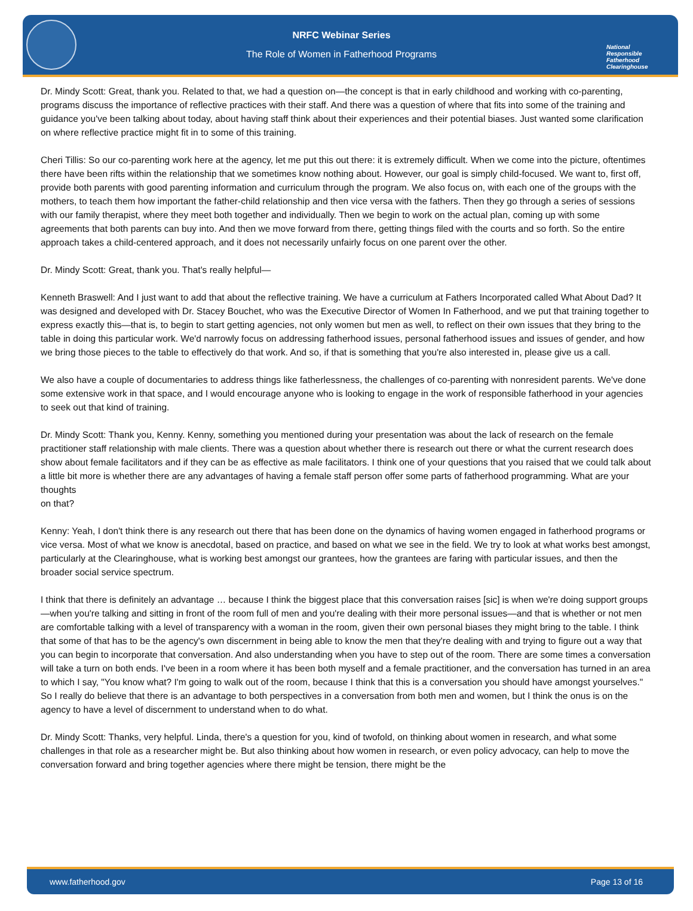NRFC Webinar Series
The Role of Women in Fatherhood Programs
National
Responsible
Fatherhood Clearinghouse
Dr. Mindy Scott: Great, thank you. Related to that, we had a question on—the concept is that in early childhood and working with co-parenting, programs discuss the importance of reflective practices with their staff. And there was a question of where that fits into some of the training and guidance you've been talking about today, about having staff think about their experiences and their potential biases. Just wanted some clarification on where reflective practice might fit in to some of this training.
Cheri Tillis: So our co-parenting work here at the agency, let me put this out there: it is extremely difficult. When we come into the picture, oftentimes there have been rifts within the relationship that we sometimes know nothing about. However, our goal is simply child-focused. We want to, first off, provide both parents with good parenting information and curriculum through the program. We also focus on, with each one of the groups with the mothers, to teach them how important the father-child relationship and then vice versa with the fathers. Then they go through a series of sessions with our family therapist, where they meet both together and individually. Then we begin to work on the actual plan, coming up with some agreements that both parents can buy into. And then we move forward from there, getting things filed with the courts and so forth. So the entire approach takes a child-centered approach, and it does not necessarily unfairly focus on one parent over the other.
Dr. Mindy Scott: Great, thank you. That's really helpful—
Kenneth Braswell: And I just want to add that about the reflective training. We have a curriculum at Fathers Incorporated called What About Dad? It was designed and developed with Dr. Stacey Bouchet, who was the Executive Director of Women In Fatherhood, and we put that training together to express exactly this—that is, to begin to start getting agencies, not only women but men as well, to reflect on their own issues that they bring to the table in doing this particular work. We'd narrowly focus on addressing fatherhood issues, personal fatherhood issues and issues of gender, and how we bring those pieces to the table to effectively do that work. And so, if that is something that you're also interested in, please give us a call.
We also have a couple of documentaries to address things like fatherlessness, the challenges of co-parenting with nonresident parents. We've done some extensive work in that space, and I would encourage anyone who is looking to engage in the work of responsible fatherhood in your agencies to seek out that kind of training.
Dr. Mindy Scott: Thank you, Kenny. Kenny, something you mentioned during your presentation was about the lack of research on the female practitioner staff relationship with male clients. There was a question about whether there is research out there or what the current research does show about female facilitators and if they can be as effective as male facilitators. I think one of your questions that you raised that we could talk about a little bit more is whether there are any advantages of having a female staff person offer some parts of fatherhood programming. What are your thoughts
on that?
Kenny: Yeah, I don't think there is any research out there that has been done on the dynamics of having women engaged in fatherhood programs or vice versa. Most of what we know is anecdotal, based on practice, and based on what we see in the field. We try to look at what works best amongst, particularly at the Clearinghouse, what is working best amongst our grantees, how the grantees are faring with particular issues, and then the broader social service spectrum.
I think that there is definitely an advantage … because I think the biggest place that this conversation raises [sic] is when we're doing support groups—when you're talking and sitting in front of the room full of men and you're dealing with their more personal issues—and that is whether or not men are comfortable talking with a level of transparency with a woman in the room, given their own personal biases they might bring to the table. I think that some of that has to be the agency's own discernment in being able to know the men that they're dealing with and trying to figure out a way that you can begin to incorporate that conversation. And also understanding when you have to step out of the room. There are some times a conversation will take a turn on both ends. I've been in a room where it has been both myself and a female practitioner, and the conversation has turned in an area to which I say, "You know what? I'm going to walk out of the room, because I think that this is a conversation you should have amongst yourselves." So I really do believe that there is an advantage to both perspectives in a conversation from both men and women, but I think the onus is on the agency to have a level of discernment to understand when to do what.
Dr. Mindy Scott: Thanks, very helpful. Linda, there's a question for you, kind of twofold, on thinking about women in research, and what some challenges in that role as a researcher might be. But also thinking about how women in research, or even policy advocacy, can help to move the conversation forward and bring together agencies where there might be tension, there might be the
www.fatherhood.gov Page 13 of 16